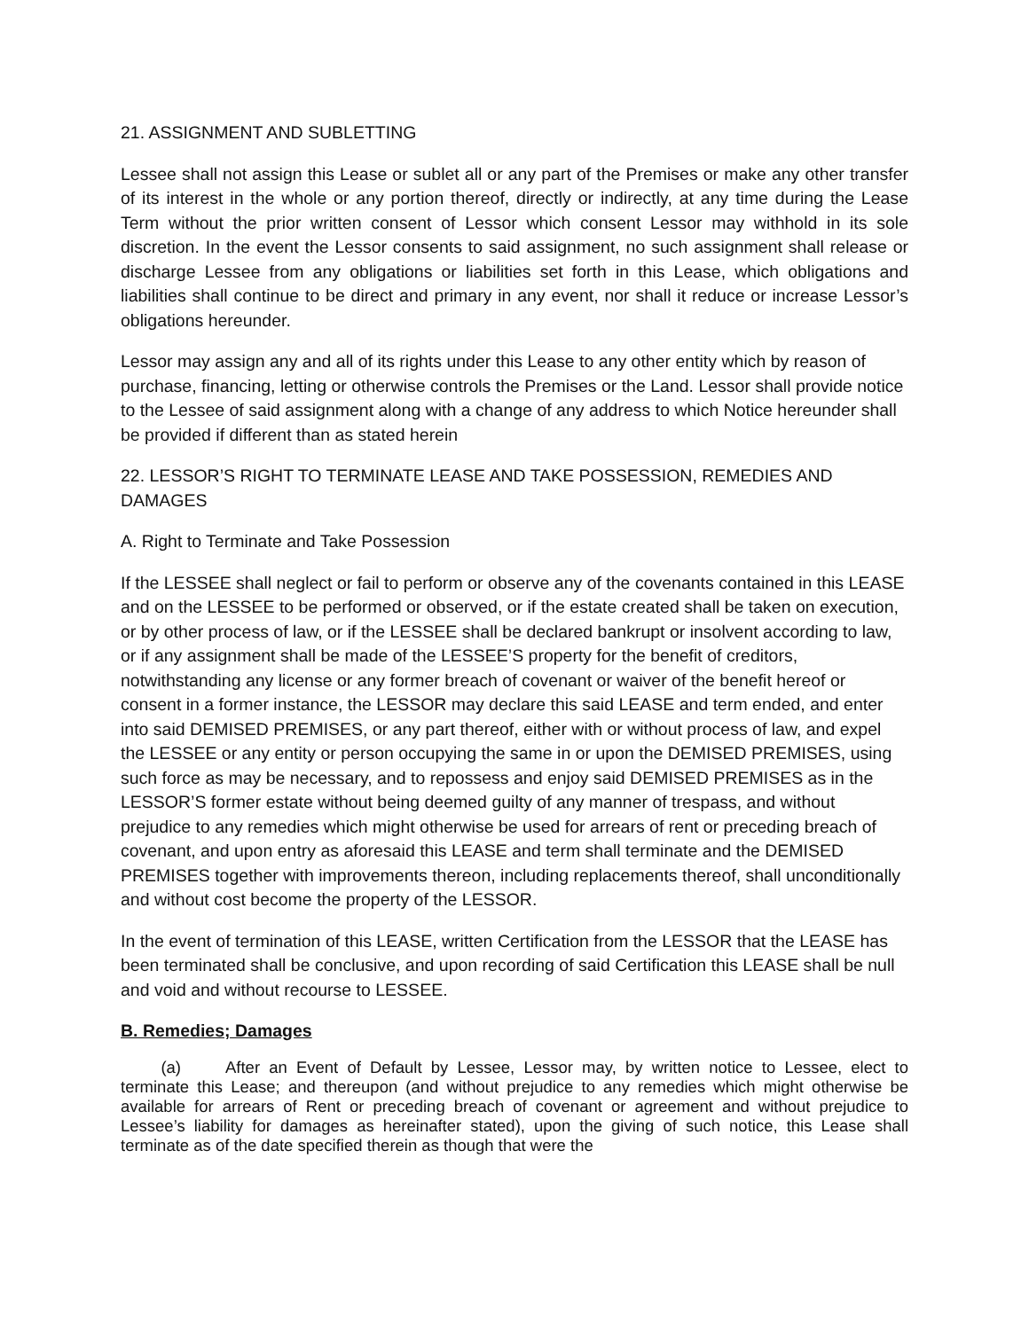21. ASSIGNMENT AND SUBLETTING
Lessee shall not assign this Lease or sublet all or any part of the Premises or make any other transfer of its interest in the whole or any portion thereof, directly or indirectly, at any time during the Lease Term without the prior written consent of Lessor which consent Lessor may withhold in its sole discretion. In the event the Lessor consents to said assignment, no such assignment shall release or discharge Lessee from any obligations or liabilities set forth in this Lease, which obligations and liabilities shall continue to be direct and primary in any event, nor shall it reduce or increase Lessor’s obligations hereunder.
Lessor may assign any and all of its rights under this Lease to any other entity which by reason of purchase, financing, letting or otherwise controls the Premises or the Land. Lessor shall provide notice to the Lessee of said assignment along with a change of any address to which Notice hereunder shall be provided if different than as stated herein
22. LESSOR’S RIGHT TO TERMINATE LEASE AND TAKE POSSESSION, REMEDIES AND DAMAGES
A. Right to Terminate and Take Possession
If the LESSEE shall neglect or fail to perform or observe any of the covenants contained in this LEASE and on the LESSEE to be performed or observed, or if the estate created shall be taken on execution, or by other process of law, or if the LESSEE shall be declared bankrupt or insolvent according to law, or if any assignment shall be made of the LESSEE’S property for the benefit of creditors, notwithstanding any license or any former breach of covenant or waiver of the benefit hereof or consent in a former instance, the LESSOR may declare this said LEASE and term ended, and enter into said DEMISED PREMISES, or any part thereof, either with or without process of law, and expel the LESSEE or any entity or person occupying the same in or upon the DEMISED PREMISES, using such force as may be necessary, and to repossess and enjoy said DEMISED PREMISES as in the LESSOR’S former estate without being deemed guilty of any manner of trespass, and without prejudice to any remedies which might otherwise be used for arrears of rent or preceding breach of covenant, and upon entry as aforesaid this LEASE and term shall terminate and the DEMISED PREMISES together with improvements thereon, including replacements thereof, shall unconditionally and without cost become the property of the LESSOR.
In the event of termination of this LEASE, written Certification from the LESSOR that the LEASE has been terminated shall be conclusive, and upon recording of said Certification this LEASE shall be null and void and without recourse to LESSEE.
B. Remedies; Damages
(a) After an Event of Default by Lessee, Lessor may, by written notice to Lessee, elect to terminate this Lease; and thereupon (and without prejudice to any remedies which might otherwise be available for arrears of Rent or preceding breach of covenant or agreement and without prejudice to Lessee’s liability for damages as hereinafter stated), upon the giving of such notice, this Lease shall terminate as of the date specified therein as though that were the